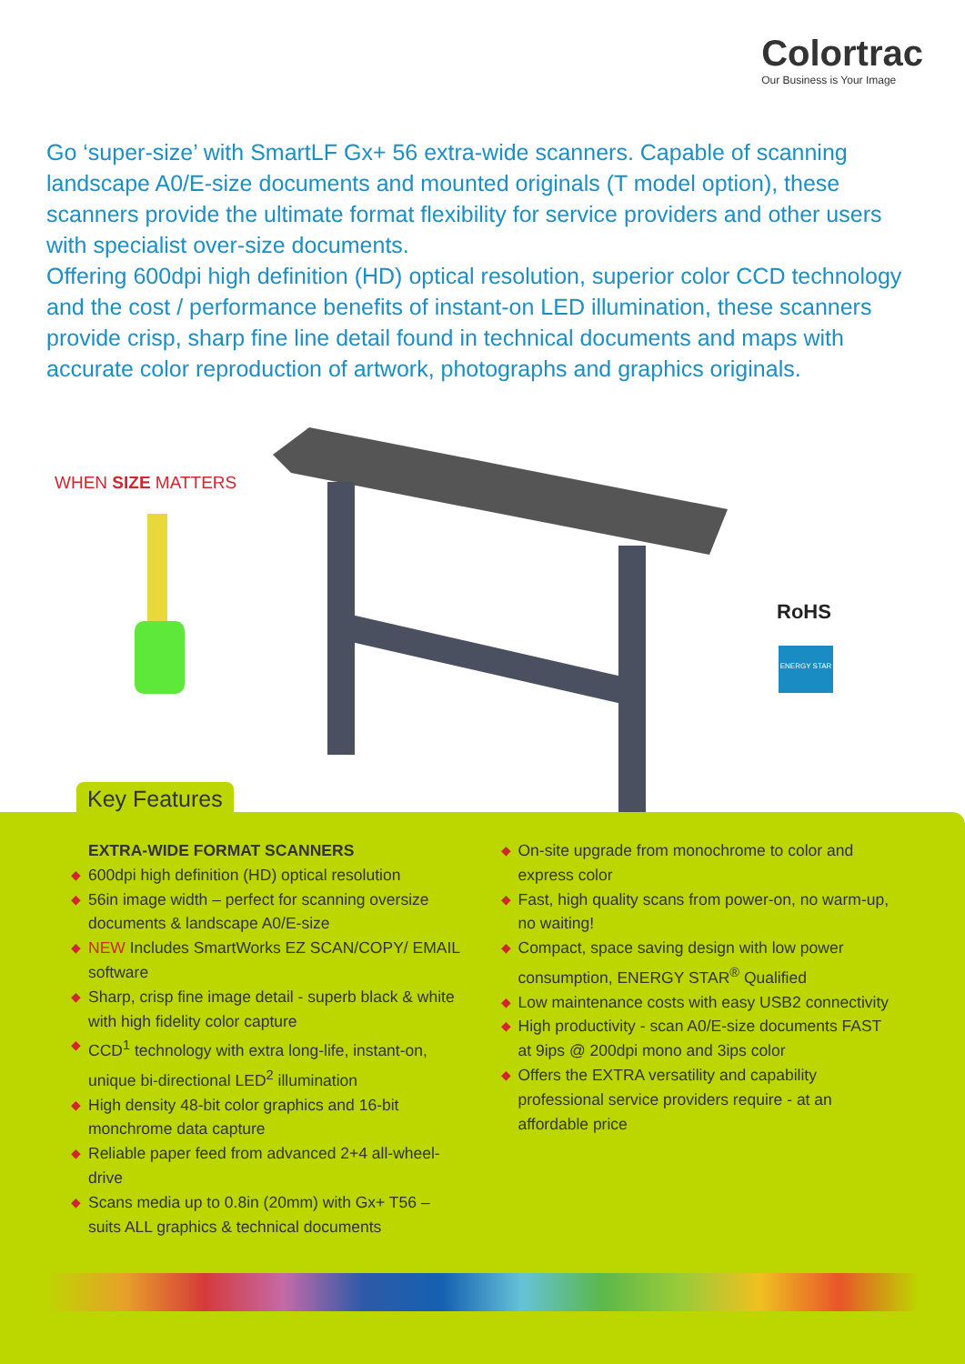Colortrac
Our Business is Your Image
Go ‘super-size’ with SmartLF Gx+ 56 extra-wide scanners. Capable of scanning landscape A0/E-size documents and mounted originals (T model option), these scanners provide the ultimate format flexibility for service providers and other users with specialist over-size documents.
Offering 600dpi high definition (HD) optical resolution, superior color CCD technology and the cost / performance benefits of instant-on LED illumination, these scanners provide crisp, sharp fine line detail found in technical documents and maps with accurate color reproduction of artwork, photographs and graphics originals.
WHEN SIZE MATTERS
RoHS
ENERGY STAR
Key Features
EXTRA-WIDE FORMAT SCANNERS
◆ 600dpi high definition (HD) optical resolution
◆ 56in image width – perfect for scanning oversize documents & landscape A0/E-size
◆ NEW Includes SmartWorks EZ SCAN/COPY/ EMAIL software
◆ Sharp, crisp fine image detail - superb black & white with high fidelity color capture
◆ CCD<sup>1</sup> technology with extra long-life, instant-on, unique bi-directional LED<sup>2</sup> illumination
◆ High density 48-bit color graphics and 16-bit monchrome data capture
◆ Reliable paper feed from advanced 2+4 all-wheel-drive
◆ Scans media up to 0.8in (20mm) with Gx+ T56 – suits ALL graphics & technical documents
◆ On-site upgrade from monochrome to color and express color
◆ Fast, high quality scans from power-on, no warm-up, no waiting!
◆ Compact, space saving design with low power consumption, ENERGY STAR<sup>®</sup> Qualified
◆ Low maintenance costs with easy USB2 connectivity
◆ High productivity - scan A0/E-size documents FAST at 9ips @ 200dpi mono and 3ips color
◆ Offers the EXTRA versatility and capability professional service providers require - at an affordable price